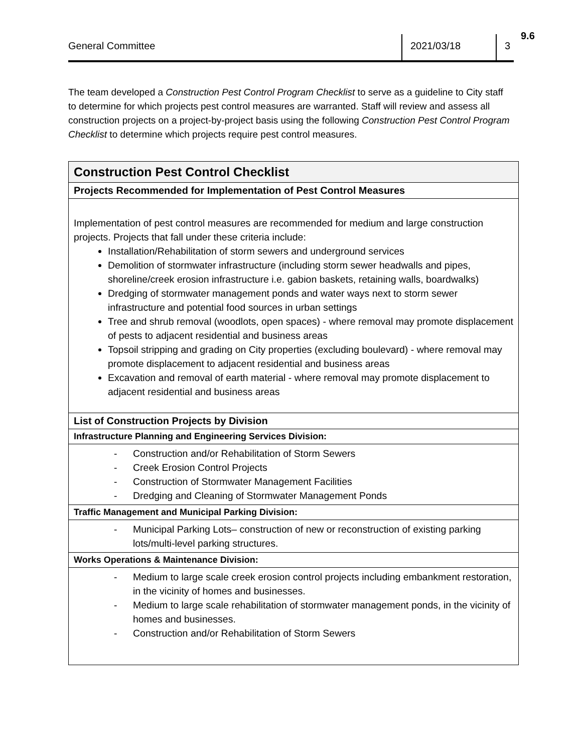9.6
General Committee 2021/03/18 3
The team developed a Construction Pest Control Program Checklist to serve as a guideline to City staff to determine for which projects pest control measures are warranted. Staff will review and assess all construction projects on a project-by-project basis using the following Construction Pest Control Program Checklist to determine which projects require pest control measures.
| Construction Pest Control Checklist |
| Projects Recommended for Implementation of Pest Control Measures |
| Implementation of pest control measures are recommended for medium and large construction projects. Projects that fall under these criteria include: Installation/Rehabilitation of storm sewers and underground services Demolition of stormwater infrastructure (including storm sewer headwalls and pipes, shoreline/creek erosion infrastructure i.e. gabion baskets, retaining walls, boardwalks) Dredging of stormwater management ponds and water ways next to storm sewer infrastructure and potential food sources in urban settings Tree and shrub removal (woodlots, open spaces) - where removal may promote displacement of pests to adjacent residential and business areas Topsoil stripping and grading on City properties (excluding boulevard) - where removal may promote displacement to adjacent residential and business areas Excavation and removal of earth material - where removal may promote displacement to adjacent residential and business areas |
| List of Construction Projects by Division |
| Infrastructure Planning and Engineering Services Division: |
| - Construction and/or Rehabilitation of Storm Sewers - Creek Erosion Control Projects - Construction of Stormwater Management Facilities - Dredging and Cleaning of Stormwater Management Ponds |
| Traffic Management and Municipal Parking Division: |
| - Municipal Parking Lots– construction of new or reconstruction of existing parking lots/multi-level parking structures. |
| Works Operations & Maintenance Division: |
| - Medium to large scale creek erosion control projects including embankment restoration, in the vicinity of homes and businesses. - Medium to large scale rehabilitation of stormwater management ponds, in the vicinity of homes and businesses. - Construction and/or Rehabilitation of Storm Sewers |